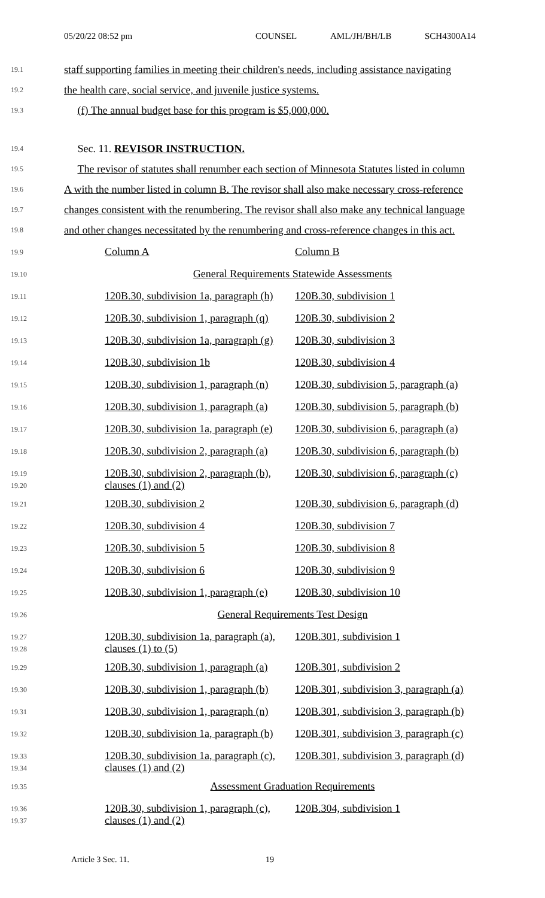05/20/22 08:52 pm COUNSEL AML/JH/BH/LB SCH4300A14
19.1
staff supporting families in meeting their children's needs, including assistance navigating
19.2
the health care, social service, and juvenile justice systems.
19.3
(f) The annual budget base for this program is $5,000,000.
19.4
Sec. 11. REVISOR INSTRUCTION.
19.5
The revisor of statutes shall renumber each section of Minnesota Statutes listed in column
19.6
A with the number listed in column B. The revisor shall also make necessary cross-reference
19.7
changes consistent with the renumbering. The revisor shall also make any technical language
19.8
and other changes necessitated by the renumbering and cross-reference changes in this act.
| 19.9 | Column A | Column B |
| 19.10 | General Requirements Statewide Assessments | |
| 19.11 | 120B.30, subdivision 1a, paragraph (h) | 120B.30, subdivision 1 |
| 19.12 | 120B.30, subdivision 1, paragraph (q) | 120B.30, subdivision 2 |
| 19.13 | 120B.30, subdivision 1a, paragraph (g) | 120B.30, subdivision 3 |
| 19.14 | 120B.30, subdivision 1b | 120B.30, subdivision 4 |
| 19.15 | 120B.30, subdivision 1, paragraph (n) | 120B.30, subdivision 5, paragraph (a) |
| 19.16 | 120B.30, subdivision 1, paragraph (a) | 120B.30, subdivision 5, paragraph (b) |
| 19.17 | 120B.30, subdivision 1a, paragraph (e) | 120B.30, subdivision 6, paragraph (a) |
| 19.18 | 120B.30, subdivision 2, paragraph (a) | 120B.30, subdivision 6, paragraph (b) |
| 19.19 19.20 | 120B.30, subdivision 2, paragraph (b), clauses (1) and (2) | 120B.30, subdivision 6, paragraph (c) |
| 19.21 | 120B.30, subdivision 2 | 120B.30, subdivision 6, paragraph (d) |
| 19.22 | 120B.30, subdivision 4 | 120B.30, subdivision 7 |
| 19.23 | 120B.30, subdivision 5 | 120B.30, subdivision 8 |
| 19.24 | 120B.30, subdivision 6 | 120B.30, subdivision 9 |
| 19.25 | 120B.30, subdivision 1, paragraph (e) | 120B.30, subdivision 10 |
| 19.26 | General Requirements Test Design | |
| 19.27 19.28 | 120B.30, subdivision 1a, paragraph (a), clauses (1) to (5) | 120B.301, subdivision 1 |
| 19.29 | 120B.30, subdivision 1, paragraph (a) | 120B.301, subdivision 2 |
| 19.30 | 120B.30, subdivision 1, paragraph (b) | 120B.301, subdivision 3, paragraph (a) |
| 19.31 | 120B.30, subdivision 1, paragraph (n) | 120B.301, subdivision 3, paragraph (b) |
| 19.32 | 120B.30, subdivision 1a, paragraph (b) | 120B.301, subdivision 3, paragraph (c) |
| 19.33 19.34 | 120B.30, subdivision 1a, paragraph (c), clauses (1) and (2) | 120B.301, subdivision 3, paragraph (d) |
| 19.35 | Assessment Graduation Requirements | |
| 19.36 19.37 | 120B.30, subdivision 1, paragraph (c), clauses (1) and (2) | 120B.304, subdivision 1 |
Article 3 Sec. 11. 19